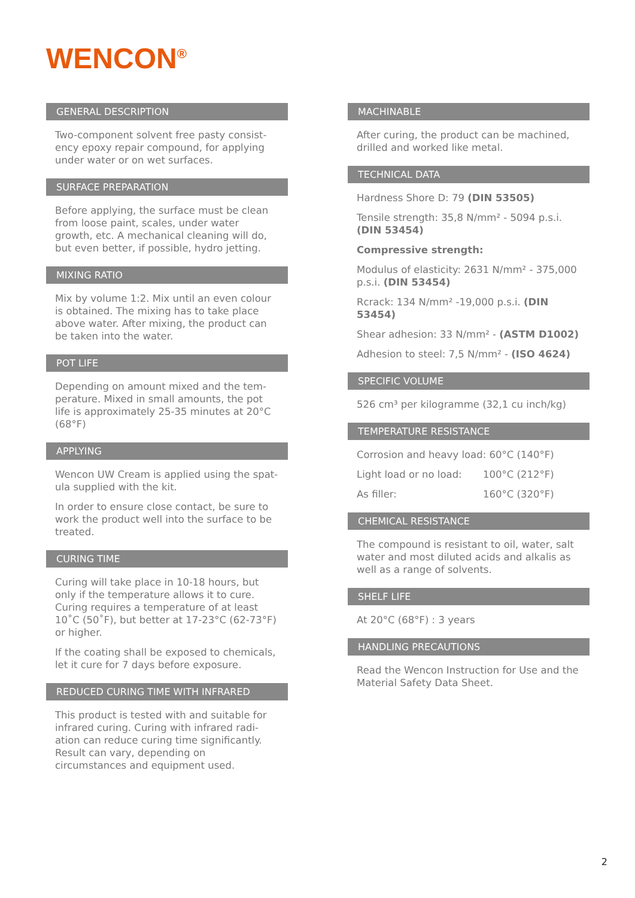WENCON<sup>®</sup>
GENERAL DESCRIPTION
Two-component solvent free pasty consist-ency epoxy repair compound, for applying under water or on wet surfaces.
SURFACE PREPARATION
Before applying, the surface must be clean from loose paint, scales, under water growth, etc. A mechanical cleaning will do, but even better, if possible, hydro jetting.
MIXING RATIO
Mix by volume 1:2. Mix until an even colour is obtained. The mixing has to take place above water. After mixing, the product can be taken into the water.
POT LIFE
Depending on amount mixed and the tem-perature. Mixed in small amounts, the pot life is approximately 25-35 minutes at 20°C (68°F)
APPLYING
Wencon UW Cream is applied using the spat-ula supplied with the kit.
In order to ensure close contact, be sure to work the product well into the surface to be treated.
CURING TIME
Curing will take place in 10-18 hours, but only if the temperature allows it to cure. Curing requires a temperature of at least 10˚C (50˚F), but better at 17-23°C (62-73°F) or higher.
If the coating shall be exposed to chemicals, let it cure for 7 days before exposure.
REDUCED CURING TIME WITH INFRARED
This product is tested with and suitable for infrared curing. Curing with infrared radi-ation can reduce curing time significantly. Result can vary, depending on circumstances and equipment used.
MACHINABLE
After curing, the product can be machined, drilled and worked like metal.
TECHNICAL DATA
Hardness Shore D: 79 (DIN 53505)
Tensile strength: 35,8 N/mm² - 5094 p.s.i. (DIN 53454)
Compressive strength:
Modulus of elasticity: 2631 N/mm² - 375,000 p.s.i. (DIN 53454)
Rcrack: 134 N/mm² -19,000 p.s.i. (DIN 53454)
Shear adhesion: 33 N/mm² - (ASTM D1002)
Adhesion to steel: 7,5 N/mm² - (ISO 4624)
SPECIFIC VOLUME
526 cm³ per kilogramme (32,1 cu inch/kg)
TEMPERATURE RESISTANCE
Corrosion and heavy load: 60°C (140°F)
Light load or no load: 100°C (212°F)
As filler: 160°C (320°F)
CHEMICAL RESISTANCE
The compound is resistant to oil, water, salt water and most diluted acids and alkalis as well as a range of solvents.
SHELF LIFE
At 20°C (68°F) : 3 years
HANDLING PRECAUTIONS
Read the Wencon Instruction for Use and the Material Safety Data Sheet.
2